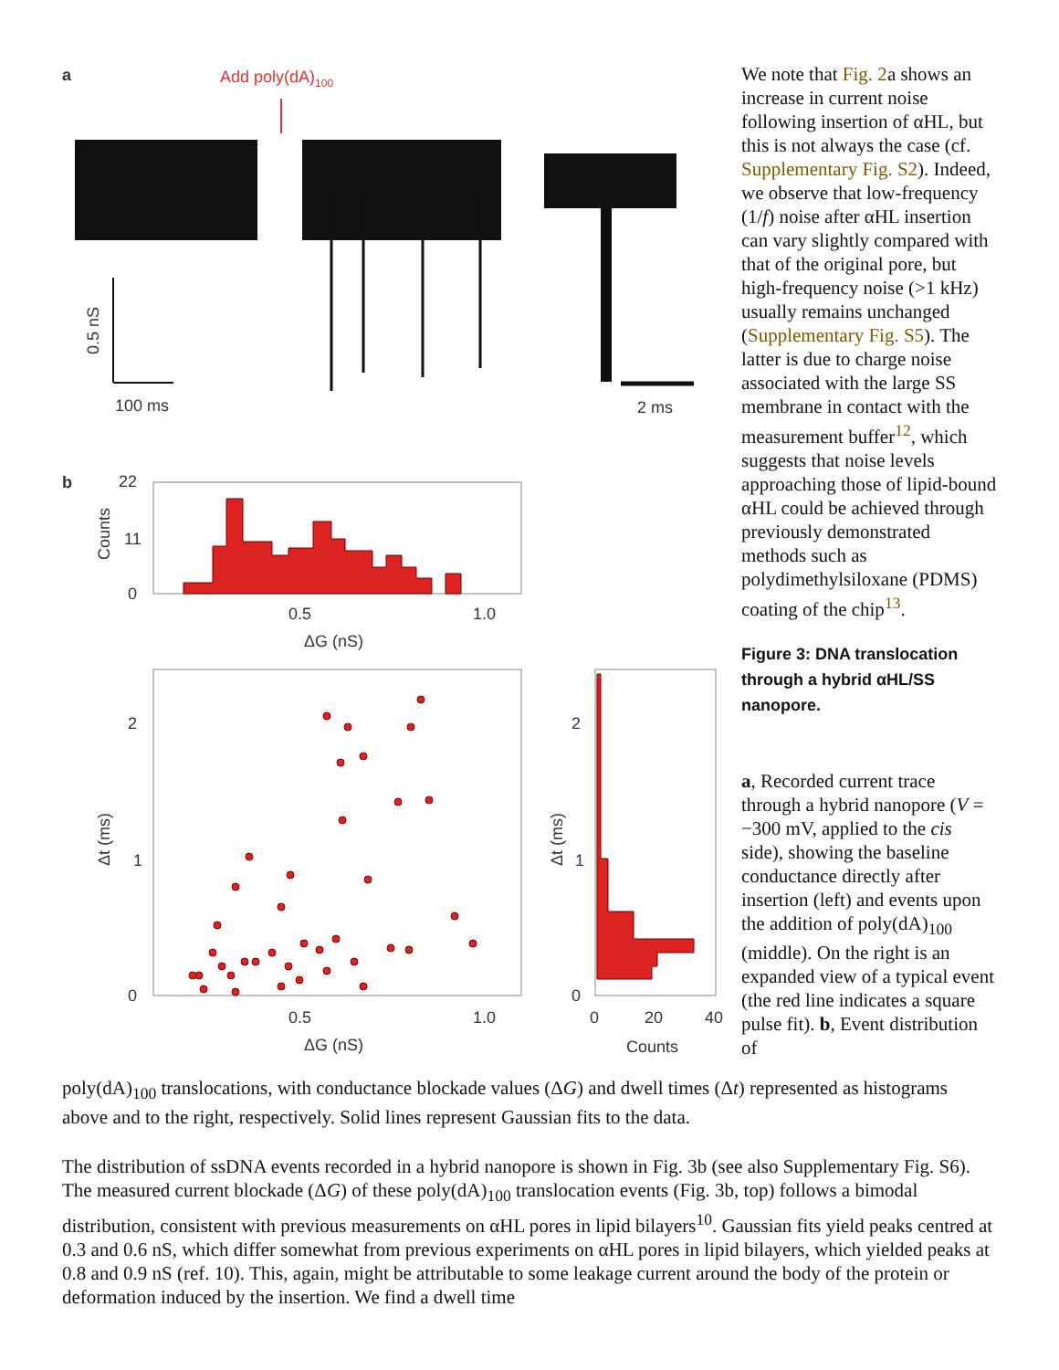a
Add poly(dA)100
0.5 nS
100 ms
2 ms
b
22
11
0
Counts
0.5
1.0
ΔG (nS)
2
1
0
Δt (ms)
0.5
1.0
ΔG (nS)
2
1
0
Δt (ms)
0
20
40
Counts
We note that Fig. 2a shows an increase in current noise following insertion of αHL, but this is not always the case (cf. Supplementary Fig. S2). Indeed, we observe that low-frequency (1/f) noise after αHL insertion can vary slightly compared with that of the original pore, but high-frequency noise (>1 kHz) usually remains unchanged (Supplementary Fig. S5). The latter is due to charge noise associated with the large SS membrane in contact with the measurement buffer<sup>12</sup>, which suggests that noise levels approaching those of lipid-bound αHL could be achieved through previously demonstrated methods such as polydimethylsiloxane (PDMS) coating of the chip<sup>13</sup>.
Figure 3: DNA translocation through a hybrid αHL/SS nanopore.
a, Recorded current trace through a hybrid nanopore (V = −300 mV, applied to the cis side), showing the baseline conductance directly after insertion (left) and events upon the addition of poly(dA)<sub>100</sub> (middle). On the right is an expanded view of a typical event (the red line indicates a square pulse fit). b, Event distribution of
poly(dA)<sub>100</sub> translocations, with conductance blockade values (ΔG) and dwell times (Δt) represented as histograms above and to the right, respectively. Solid lines represent Gaussian fits to the data.
The distribution of ssDNA events recorded in a hybrid nanopore is shown in Fig. 3b (see also Supplementary Fig. S6). The measured current blockade (ΔG) of these poly(dA)<sub>100</sub> translocation events (Fig. 3b, top) follows a bimodal distribution, consistent with previous measurements on αHL pores in lipid bilayers<sup>10</sup>. Gaussian fits yield peaks centred at 0.3 and 0.6 nS, which differ somewhat from previous experiments on αHL pores in lipid bilayers, which yielded peaks at 0.8 and 0.9 nS (ref. 10). This, again, might be attributable to some leakage current around the body of the protein or deformation induced by the insertion. We find a dwell time